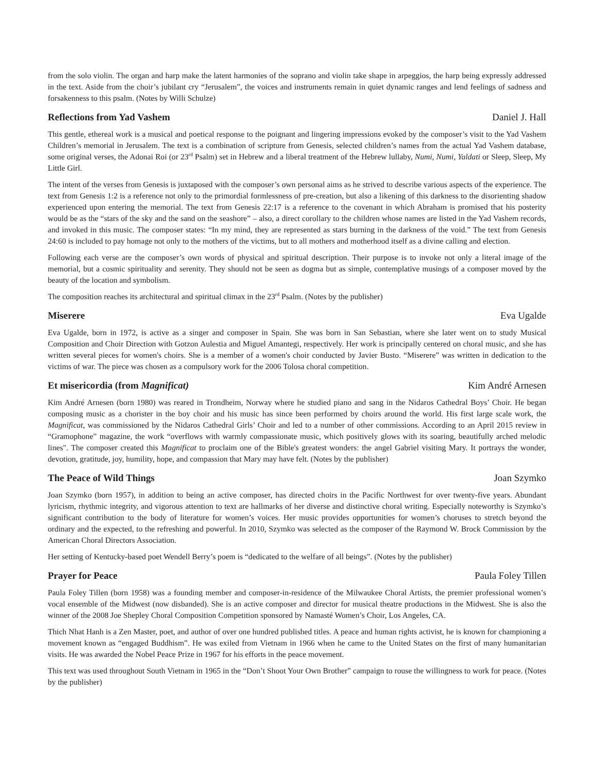from the solo violin. The organ and harp make the latent harmonies of the soprano and violin take shape in arpeggios, the harp being expressly addressed in the text. Aside from the choir’s jubilant cry “Jerusalem”, the voices and instruments remain in quiet dynamic ranges and lend feelings of sadness and forsakenness to this psalm. (Notes by Willi Schulze)
Reflections from Yad Vashem Daniel J. Hall
This gentle, ethereal work is a musical and poetical response to the poignant and lingering impressions evoked by the composer’s visit to the Yad Vashem Children’s memorial in Jerusalem. The text is a combination of scripture from Genesis, selected children’s names from the actual Yad Vashem database, some original verses, the Adonai Roi (or 23<sup>rd</sup> Psalm) set in Hebrew and a liberal treatment of the Hebrew lullaby, Numi, Numi, Yaldati or Sleep, Sleep, My Little Girl.
The intent of the verses from Genesis is juxtaposed with the composer’s own personal aims as he strived to describe various aspects of the experience. The text from Genesis 1:2 is a reference not only to the primordial formlessness of pre-creation, but also a likening of this darkness to the disorienting shadow experienced upon entering the memorial. The text from Genesis 22:17 is a reference to the covenant in which Abraham is promised that his posterity would be as the “stars of the sky and the sand on the seashore” – also, a direct corollary to the children whose names are listed in the Yad Vashem records, and invoked in this music. The composer states: “In my mind, they are represented as stars burning in the darkness of the void.” The text from Genesis 24:60 is included to pay homage not only to the mothers of the victims, but to all mothers and motherhood itself as a divine calling and election.
Following each verse are the composer’s own words of physical and spiritual description. Their purpose is to invoke not only a literal image of the memorial, but a cosmic spirituality and serenity. They should not be seen as dogma but as simple, contemplative musings of a composer moved by the beauty of the location and symbolism.
The composition reaches its architectural and spiritual climax in the 23<sup>rd</sup> Psalm. (Notes by the publisher)
Miserere Eva Ugalde
Eva Ugalde, born in 1972, is active as a singer and composer in Spain. She was born in San Sebastian, where she later went on to study Musical Composition and Choir Direction with Gotzon Aulestia and Miguel Amantegi, respectively. Her work is principally centered on choral music, and she has written several pieces for women's choirs. She is a member of a women's choir conducted by Javier Busto. “Miserere” was written in dedication to the victims of war. The piece was chosen as a compulsory work for the 2006 Tolosa choral competition.
Et misericordia (from Magnificat) Kim André Arnesen
Kim André Arnesen (born 1980) was reared in Trondheim, Norway where he studied piano and sang in the Nidaros Cathedral Boys’ Choir. He began composing music as a chorister in the boy choir and his music has since been performed by choirs around the world. His first large scale work, the Magnificat, was commissioned by the Nidaros Cathedral Girls’ Choir and led to a number of other commissions. According to an April 2015 review in “Gramophone” magazine, the work “overflows with warmly compassionate music, which positively glows with its soaring, beautifully arched melodic lines". The composer created this Magnificat to proclaim one of the Bible's greatest wonders: the angel Gabriel visiting Mary. It portrays the wonder, devotion, gratitude, joy, humility, hope, and compassion that Mary may have felt. (Notes by the publisher)
The Peace of Wild Things Joan Szymko
Joan Szymko (born 1957), in addition to being an active composer, has directed choirs in the Pacific Northwest for over twenty-five years. Abundant lyricism, rhythmic integrity, and vigorous attention to text are hallmarks of her diverse and distinctive choral writing. Especially noteworthy is Szymko’s significant contribution to the body of literature for women’s voices. Her music provides opportunities for women’s choruses to stretch beyond the ordinary and the expected, to the refreshing and powerful. In 2010, Szymko was selected as the composer of the Raymond W. Brock Commission by the American Choral Directors Association.
Her setting of Kentucky-based poet Wendell Berry’s poem is “dedicated to the welfare of all beings”. (Notes by the publisher)
Prayer for Peace Paula Foley Tillen
Paula Foley Tillen (born 1958) was a founding member and composer-in-residence of the Milwaukee Choral Artists, the premier professional women’s vocal ensemble of the Midwest (now disbanded). She is an active composer and director for musical theatre productions in the Midwest. She is also the winner of the 2008 Joe Shepley Choral Composition Competition sponsored by Namasté Women’s Choir, Los Angeles, CA.
Thich Nhat Hanh is a Zen Master, poet, and author of over one hundred published titles. A peace and human rights activist, he is known for championing a movement known as “engaged Buddhism”. He was exiled from Vietnam in 1966 when he came to the United States on the first of many humanitarian visits. He was awarded the Nobel Peace Prize in 1967 for his efforts in the peace movement.
This text was used throughout South Vietnam in 1965 in the “Don’t Shoot Your Own Brother” campaign to rouse the willingness to work for peace. (Notes by the publisher)